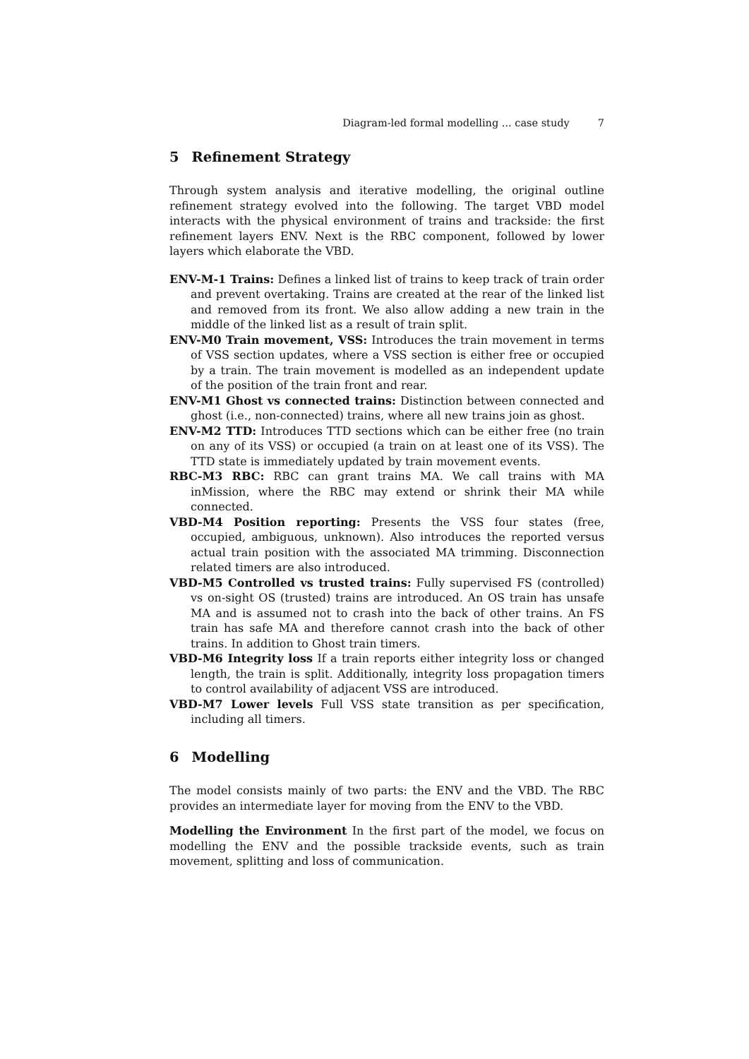Diagram-led formal modelling ... case study 7
5 Refinement Strategy
Through system analysis and iterative modelling, the original outline refinement strategy evolved into the following. The target VBD model interacts with the physical environment of trains and trackside: the first refinement layers ENV. Next is the RBC component, followed by lower layers which elaborate the VBD.
ENV-M-1 Trains: Defines a linked list of trains to keep track of train order and prevent overtaking. Trains are created at the rear of the linked list and removed from its front. We also allow adding a new train in the middle of the linked list as a result of train split.
ENV-M0 Train movement, VSS: Introduces the train movement in terms of VSS section updates, where a VSS section is either free or occupied by a train. The train movement is modelled as an independent update of the position of the train front and rear.
ENV-M1 Ghost vs connected trains: Distinction between connected and ghost (i.e., non-connected) trains, where all new trains join as ghost.
ENV-M2 TTD: Introduces TTD sections which can be either free (no train on any of its VSS) or occupied (a train on at least one of its VSS). The TTD state is immediately updated by train movement events.
RBC-M3 RBC: RBC can grant trains MA. We call trains with MA inMission, where the RBC may extend or shrink their MA while connected.
VBD-M4 Position reporting: Presents the VSS four states (free, occupied, ambiguous, unknown). Also introduces the reported versus actual train position with the associated MA trimming. Disconnection related timers are also introduced.
VBD-M5 Controlled vs trusted trains: Fully supervised FS (controlled) vs on-sight OS (trusted) trains are introduced. An OS train has unsafe MA and is assumed not to crash into the back of other trains. An FS train has safe MA and therefore cannot crash into the back of other trains. In addition to Ghost train timers.
VBD-M6 Integrity loss If a train reports either integrity loss or changed length, the train is split. Additionally, integrity loss propagation timers to control availability of adjacent VSS are introduced.
VBD-M7 Lower levels Full VSS state transition as per specification, including all timers.
6 Modelling
The model consists mainly of two parts: the ENV and the VBD. The RBC provides an intermediate layer for moving from the ENV to the VBD.
Modelling the Environment In the first part of the model, we focus on modelling the ENV and the possible trackside events, such as train movement, splitting and loss of communication.